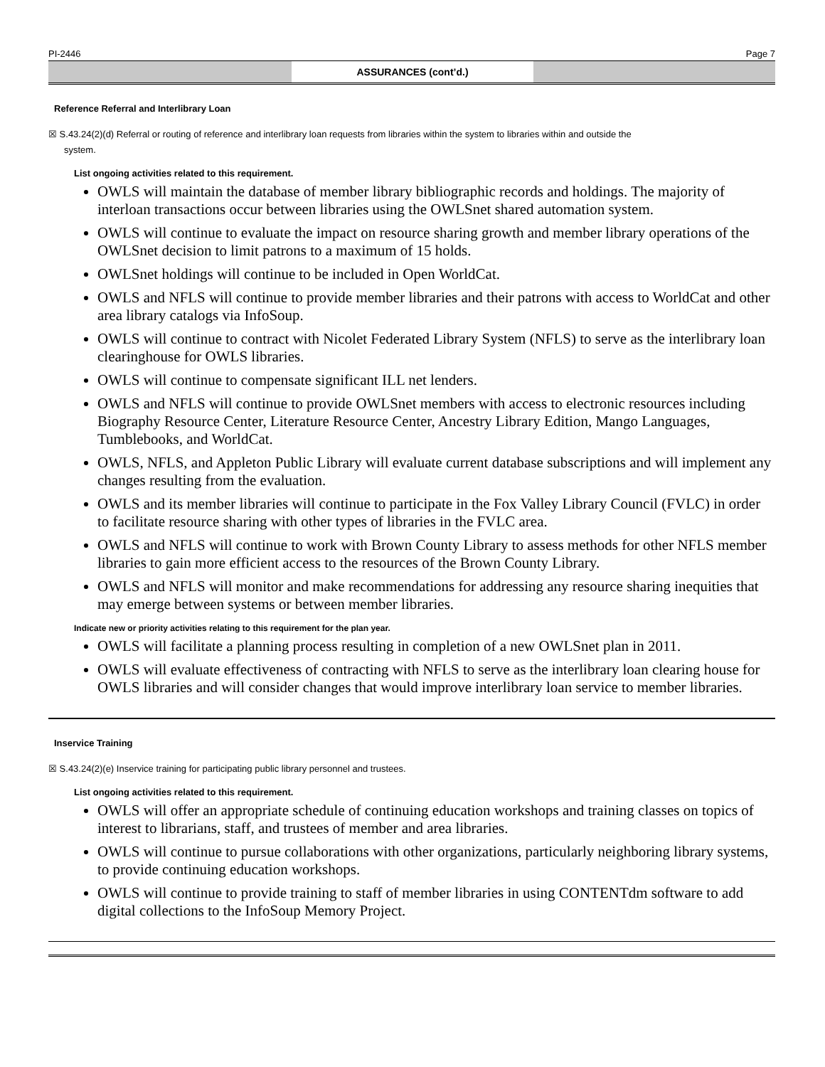PI-2446 Page 7
ASSURANCES (cont’d.)
Reference Referral and Interlibrary Loan
☒ S.43.24(2)(d) Referral or routing of reference and interlibrary loan requests from libraries within the system to libraries within and outside the
system.
List ongoing activities related to this requirement.
OWLS will maintain the database of member library bibliographic records and holdings. The majority of interloan transactions occur between libraries using the OWLSnet shared automation system.
OWLS will continue to evaluate the impact on resource sharing growth and member library operations of the OWLSnet decision to limit patrons to a maximum of 15 holds.
OWLSnet holdings will continue to be included in Open WorldCat.
OWLS and NFLS will continue to provide member libraries and their patrons with access to WorldCat and other area library catalogs via InfoSoup.
OWLS will continue to contract with Nicolet Federated Library System (NFLS) to serve as the interlibrary loan clearinghouse for OWLS libraries.
OWLS will continue to compensate significant ILL net lenders.
OWLS and NFLS will continue to provide OWLSnet members with access to electronic resources including Biography Resource Center, Literature Resource Center, Ancestry Library Edition, Mango Languages, Tumblebooks, and WorldCat.
OWLS, NFLS, and Appleton Public Library will evaluate current database subscriptions and will implement any changes resulting from the evaluation.
OWLS and its member libraries will continue to participate in the Fox Valley Library Council (FVLC) in order to facilitate resource sharing with other types of libraries in the FVLC area.
OWLS and NFLS will continue to work with Brown County Library to assess methods for other NFLS member libraries to gain more efficient access to the resources of the Brown County Library.
OWLS and NFLS will monitor and make recommendations for addressing any resource sharing inequities that may emerge between systems or between member libraries.
Indicate new or priority activities relating to this requirement for the plan year.
OWLS will facilitate a planning process resulting in completion of a new OWLSnet plan in 2011.
OWLS will evaluate effectiveness of contracting with NFLS to serve as the interlibrary loan clearing house for OWLS libraries and will consider changes that would improve interlibrary loan service to member libraries.
Inservice Training
☒ S.43.24(2)(e) Inservice training for participating public library personnel and trustees.
List ongoing activities related to this requirement.
OWLS will offer an appropriate schedule of continuing education workshops and training classes on topics of interest to librarians, staff, and trustees of member and area libraries.
OWLS will continue to pursue collaborations with other organizations, particularly neighboring library systems, to provide continuing education workshops.
OWLS will continue to provide training to staff of member libraries in using CONTENTdm software to add digital collections to the InfoSoup Memory Project.